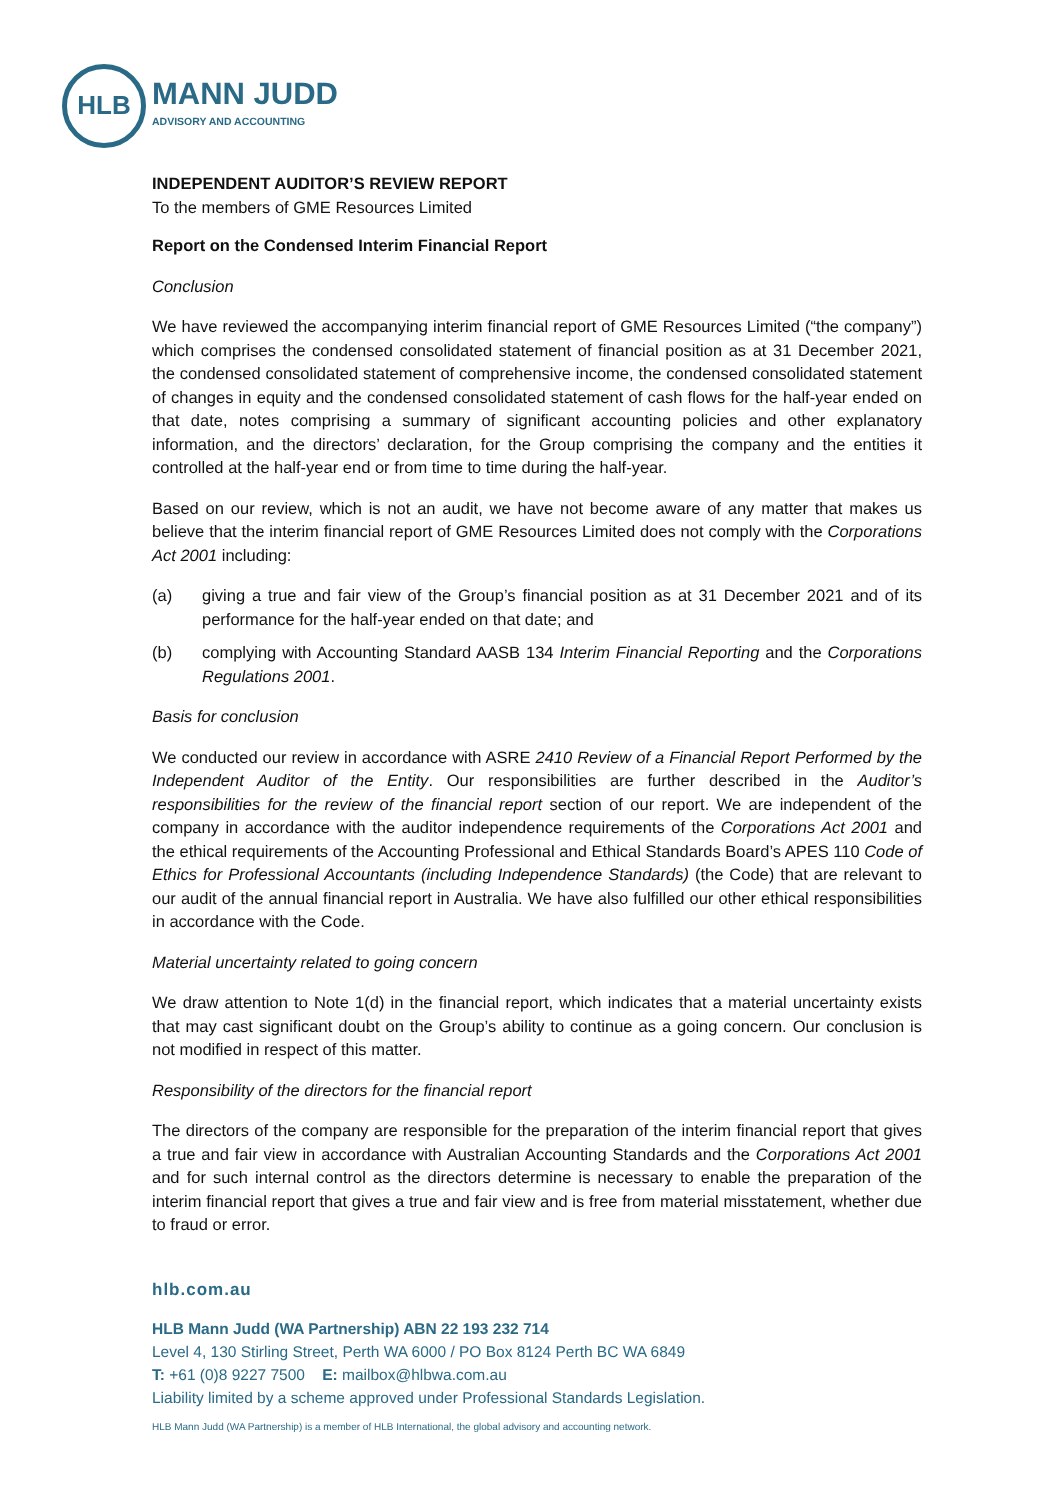HLB
MANN JUDD
ADVISORY AND ACCOUNTING
INDEPENDENT AUDITOR’S REVIEW REPORT
To the members of GME Resources Limited
Report on the Condensed Interim Financial Report
Conclusion
We have reviewed the accompanying interim financial report of GME Resources Limited (“the company”) which comprises the condensed consolidated statement of financial position as at 31 December 2021, the condensed consolidated statement of comprehensive income, the condensed consolidated statement of changes in equity and the condensed consolidated statement of cash flows for the half-year ended on that date, notes comprising a summary of significant accounting policies and other explanatory information, and the directors’ declaration, for the Group comprising the company and the entities it controlled at the half-year end or from time to time during the half-year.
Based on our review, which is not an audit, we have not become aware of any matter that makes us believe that the interim financial report of GME Resources Limited does not comply with the Corporations Act 2001 including:
(a) giving a true and fair view of the Group’s financial position as at 31 December 2021 and of its performance for the half-year ended on that date; and
(b) complying with Accounting Standard AASB 134 Interim Financial Reporting and the Corporations Regulations 2001.
Basis for conclusion
We conducted our review in accordance with ASRE 2410 Review of a Financial Report Performed by the Independent Auditor of the Entity. Our responsibilities are further described in the Auditor’s responsibilities for the review of the financial report section of our report. We are independent of the company in accordance with the auditor independence requirements of the Corporations Act 2001 and the ethical requirements of the Accounting Professional and Ethical Standards Board’s APES 110 Code of Ethics for Professional Accountants (including Independence Standards) (the Code) that are relevant to our audit of the annual financial report in Australia. We have also fulfilled our other ethical responsibilities in accordance with the Code.
Material uncertainty related to going concern
We draw attention to Note 1(d) in the financial report, which indicates that a material uncertainty exists that may cast significant doubt on the Group’s ability to continue as a going concern. Our conclusion is not modified in respect of this matter.
Responsibility of the directors for the financial report
The directors of the company are responsible for the preparation of the interim financial report that gives a true and fair view in accordance with Australian Accounting Standards and the Corporations Act 2001 and for such internal control as the directors determine is necessary to enable the preparation of the interim financial report that gives a true and fair view and is free from material misstatement, whether due to fraud or error.
hlb.com.au
HLB Mann Judd (WA Partnership) ABN 22 193 232 714
Level 4, 130 Stirling Street, Perth WA 6000 / PO Box 8124 Perth BC WA 6849
T: +61 (0)8 9227 7500 E: mailbox@hlbwa.com.au
Liability limited by a scheme approved under Professional Standards Legislation.
HLB Mann Judd (WA Partnership) is a member of HLB International, the global advisory and accounting network.